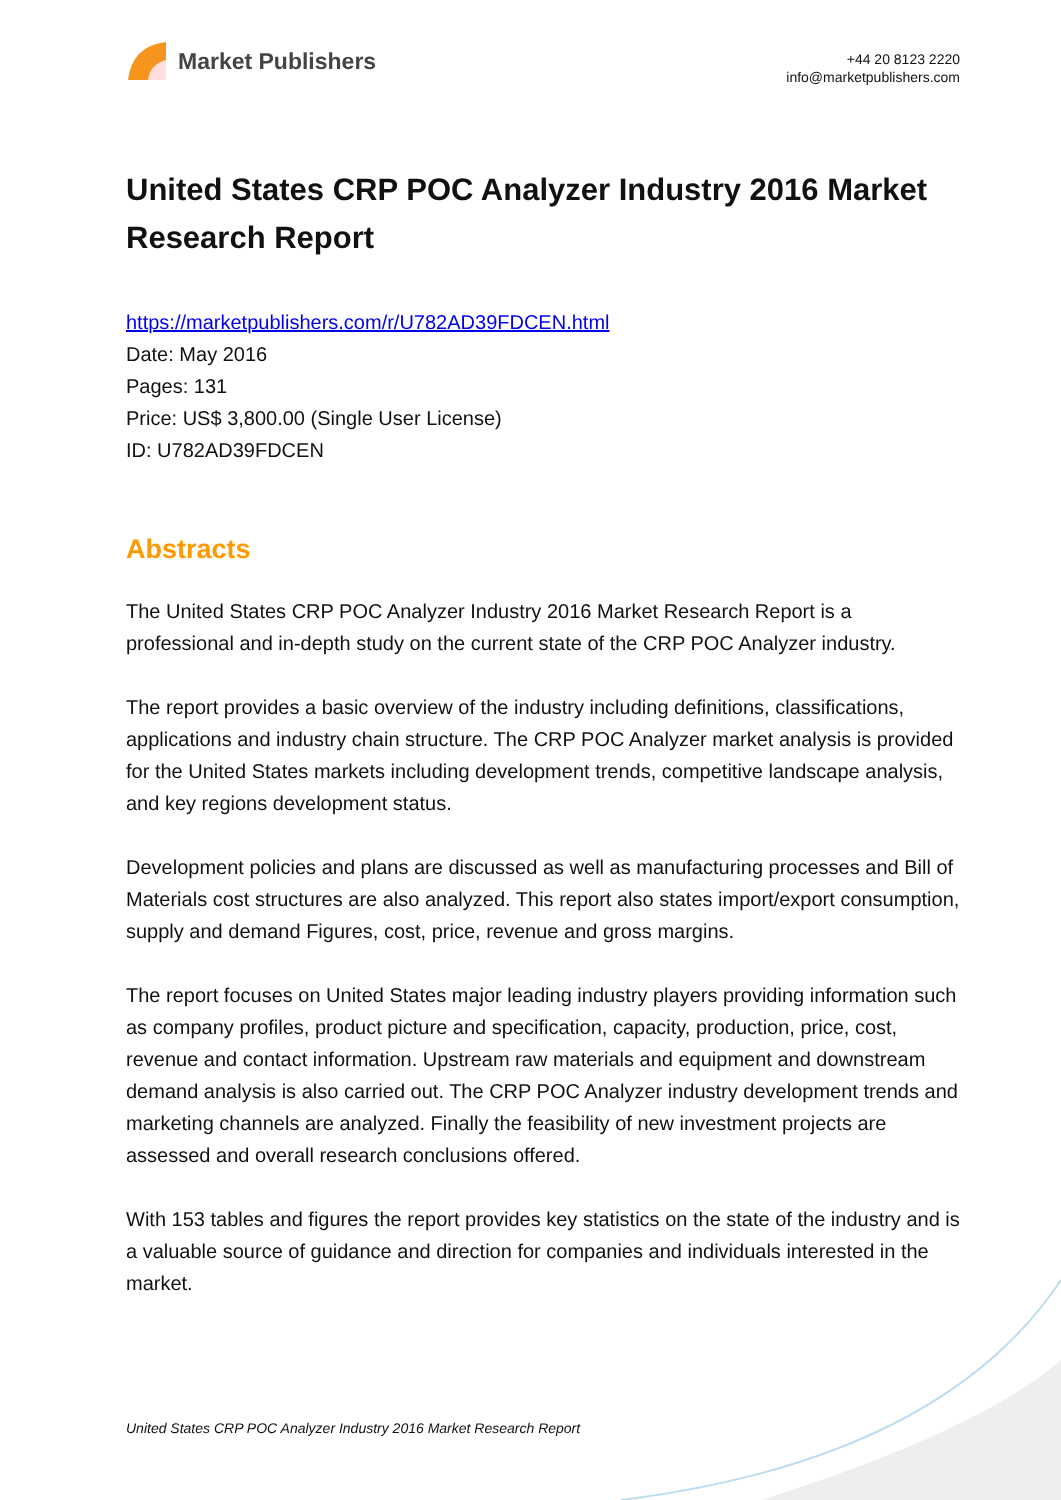Market Publishers
+44 20 8123 2220
info@marketpublishers.com
United States CRP POC Analyzer Industry 2016 Market Research Report
https://marketpublishers.com/r/U782AD39FDCEN.html
Date: May 2016
Pages: 131
Price: US$ 3,800.00 (Single User License)
ID: U782AD39FDCEN
Abstracts
The United States CRP POC Analyzer Industry 2016 Market Research Report is a professional and in-depth study on the current state of the CRP POC Analyzer industry.
The report provides a basic overview of the industry including definitions, classifications, applications and industry chain structure. The CRP POC Analyzer market analysis is provided for the United States markets including development trends, competitive landscape analysis, and key regions development status.
Development policies and plans are discussed as well as manufacturing processes and Bill of Materials cost structures are also analyzed. This report also states import/export consumption, supply and demand Figures, cost, price, revenue and gross margins.
The report focuses on United States major leading industry players providing information such as company profiles, product picture and specification, capacity, production, price, cost, revenue and contact information. Upstream raw materials and equipment and downstream demand analysis is also carried out. The CRP POC Analyzer industry development trends and marketing channels are analyzed. Finally the feasibility of new investment projects are assessed and overall research conclusions offered.
With 153 tables and figures the report provides key statistics on the state of the industry and is a valuable source of guidance and direction for companies and individuals interested in the market.
United States CRP POC Analyzer Industry 2016 Market Research Report